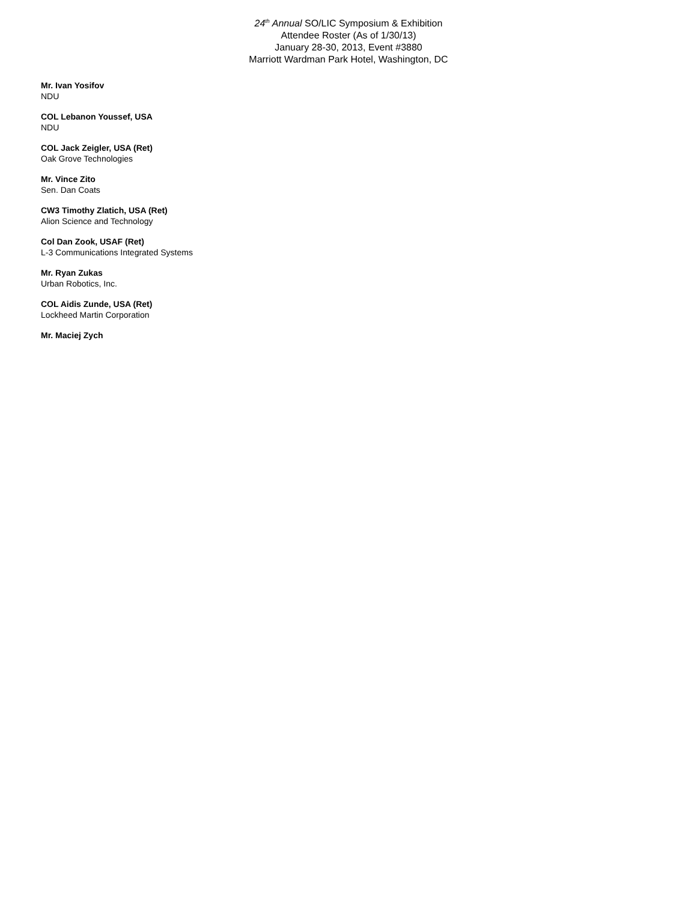24<sup>th</sup> Annual SO/LIC Symposium & Exhibition
Attendee Roster (As of 1/30/13)
January 28-30, 2013, Event #3880
Marriott Wardman Park Hotel, Washington, DC
Mr. Ivan Yosifov
NDU
COL Lebanon Youssef, USA
NDU
COL Jack Zeigler, USA (Ret)
Oak Grove Technologies
Mr. Vince Zito
Sen. Dan Coats
CW3 Timothy Zlatich, USA (Ret)
Alion Science and Technology
Col Dan Zook, USAF (Ret)
L-3 Communications Integrated Systems
Mr. Ryan Zukas
Urban Robotics, Inc.
COL Aidis Zunde, USA (Ret)
Lockheed Martin Corporation
Mr. Maciej Zych